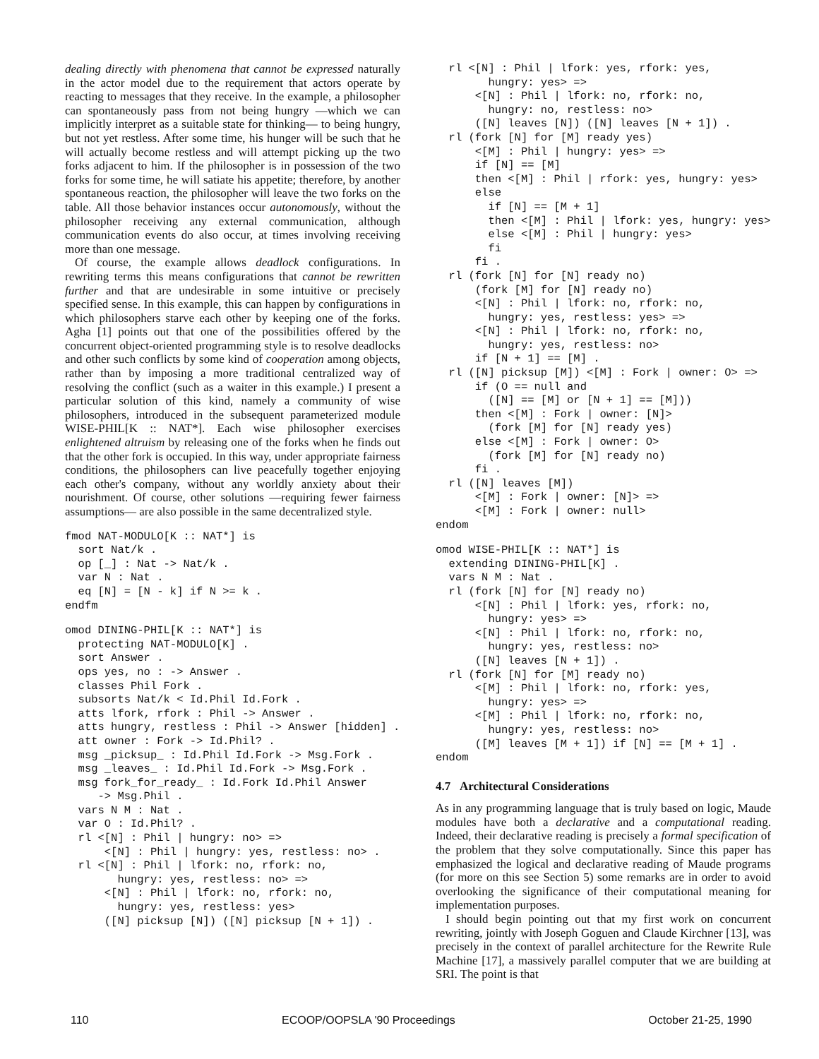dealing directly with phenomena that cannot be expressed naturally in the actor model due to the requirement that actors operate by reacting to messages that they receive. In the example, a philosopher can spontaneously pass from not being hungry —which we can implicitly interpret as a suitable state for thinking— to being hungry, but not yet restless. After some time, his hunger will be such that he will actually become restless and will attempt picking up the two forks adjacent to him. If the philosopher is in possession of the two forks for some time, he will satiate his appetite; therefore, by another spontaneous reaction, the philosopher will leave the two forks on the table. All those behavior instances occur autonomously, without the philosopher receiving any external communication, although communication events do also occur, at times involving receiving more than one message.
Of course, the example allows deadlock configurations. In rewriting terms this means configurations that cannot be rewritten further and that are undesirable in some intuitive or precisely specified sense. In this example, this can happen by configurations in which philosophers starve each other by keeping one of the forks. Agha [1] points out that one of the possibilities offered by the concurrent object-oriented programming style is to resolve deadlocks and other such conflicts by some kind of cooperation among objects, rather than by imposing a more traditional centralized way of resolving the conflict (such as a waiter in this example.) I present a particular solution of this kind, namely a community of wise philosophers, introduced in the subsequent parameterized module WISE-PHIL[K :: NAT*]. Each wise philosopher exercises enlightened altruism by releasing one of the forks when he finds out that the other fork is occupied. In this way, under appropriate fairness conditions, the philosophers can live peacefully together enjoying each other's company, without any worldly anxiety about their nourishment. Of course, other solutions —requiring fewer fairness assumptions— are also possible in the same decentralized style.
fmod NAT-MODULO[K :: NAT*] is
  sort Nat/k .
  op [_] : Nat -> Nat/k .
  var N : Nat .
  eq [N] = [N - k] if N >= k .
endfm
omod DINING-PHIL[K :: NAT*] is
  protecting NAT-MODULO[K] .
  sort Answer .
  ops yes, no : -> Answer .
  classes Phil Fork .
  subsorts Nat/k < Id.Phil Id.Fork .
  atts lfork, rfork : Phil -> Answer .
  atts hungry, restless : Phil -> Answer [hidden] .
  att owner : Fork -> Id.Phil? .
  msg _picksup_ : Id.Phil Id.Fork -> Msg.Fork .
  msg _leaves_ : Id.Phil Id.Fork -> Msg.Fork .
  msg fork_for_ready_ : Id.Fork Id.Phil Answer
     -> Msg.Phil .
  vars N M : Nat .
  var O : Id.Phil? .
  rl <[N] : Phil | hungry: no> =>
      <[N] : Phil | hungry: yes, restless: no> .
  rl <[N] : Phil | lfork: no, rfork: no,
        hungry: yes, restless: no> =>
      <[N] : Phil | lfork: no, rfork: no,
        hungry: yes, restless: yes>
      ([N] picksup [N]) ([N] picksup [N + 1]) .
  rl <[N] : Phil | lfork: yes, rfork: yes,
        hungry: yes> =>
      <[N] : Phil | lfork: no, rfork: no,
        hungry: no, restless: no>
      ([N] leaves [N]) ([N] leaves [N + 1]) .
  rl (fork [N] for [M] ready yes)
      <[M] : Phil | hungry: yes> =>
      if [N] == [M]
      then <[M] : Phil | rfork: yes, hungry: yes>
      else
        if [N] == [M + 1]
        then <[M] : Phil | lfork: yes, hungry: yes>
        else <[M] : Phil | hungry: yes>
        fi
      fi .
  rl (fork [N] for [N] ready no)
      (fork [M] for [N] ready no)
      <[N] : Phil | lfork: no, rfork: no,
        hungry: yes, restless: yes> =>
      <[N] : Phil | lfork: no, rfork: no,
        hungry: yes, restless: no>
      if [N + 1] == [M] .
  rl ([N] picksup [M]) <[M] : Fork | owner: O> =>
      if (O == null and
        ([N] == [M] or [N + 1] == [M]))
      then <[M] : Fork | owner: [N]>
        (fork [M] for [N] ready yes)
      else <[M] : Fork | owner: O>
        (fork [M] for [N] ready no)
      fi .
  rl ([N] leaves [M])
      <[M] : Fork | owner: [N]> =>
      <[M] : Fork | owner: null>
endom
omod WISE-PHIL[K :: NAT*] is
  extending DINING-PHIL[K] .
  vars N M : Nat .
  rl (fork [N] for [N] ready no)
      <[N] : Phil | lfork: yes, rfork: no,
        hungry: yes> =>
      <[N] : Phil | lfork: no, rfork: no,
        hungry: yes, restless: no>
      ([N] leaves [N + 1]) .
  rl (fork [N] for [M] ready no)
      <[M] : Phil | lfork: no, rfork: yes,
        hungry: yes> =>
      <[M] : Phil | lfork: no, rfork: no,
        hungry: yes, restless: no>
      ([M] leaves [M + 1]) if [N] == [M + 1] .
endom
4.7 Architectural Considerations
As in any programming language that is truly based on logic, Maude modules have both a declarative and a computational reading. Indeed, their declarative reading is precisely a formal specification of the problem that they solve computationally. Since this paper has emphasized the logical and declarative reading of Maude programs (for more on this see Section 5) some remarks are in order to avoid overlooking the significance of their computational meaning for implementation purposes.
I should begin pointing out that my first work on concurrent rewriting, jointly with Joseph Goguen and Claude Kirchner [13], was precisely in the context of parallel architecture for the Rewrite Rule Machine [17], a massively parallel computer that we are building at SRI. The point is that
110 ECOOP/OOPSLA '90 Proceedings October 21-25, 1990